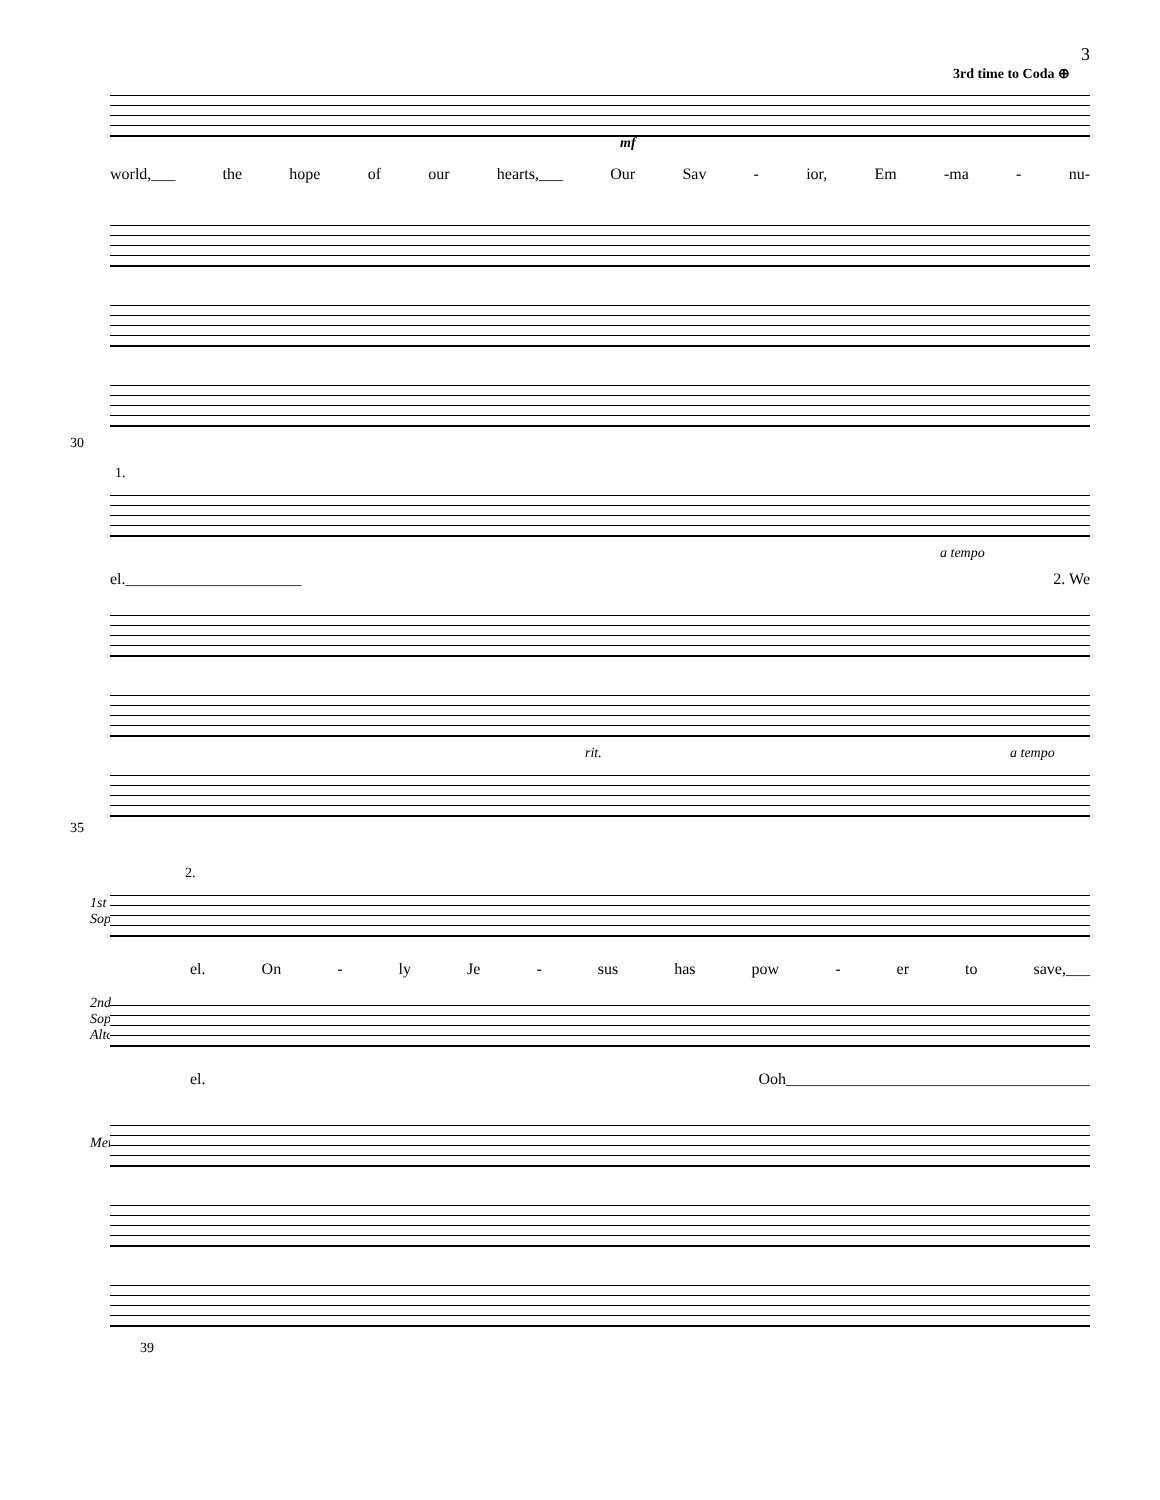3
3rd time to Coda ⊕
world,___ the hope of our hearts,___ Our Sav - ior, Em -ma - nu-
mf
30
1.
a tempo
el.______________________ 2. We
rit. a tempo
35
2.
1st
Sop.
el. On - ly Je - sus has pow - er to save,___
2nd
Sop.
Alto
el. Ooh______________________________________
Men
39